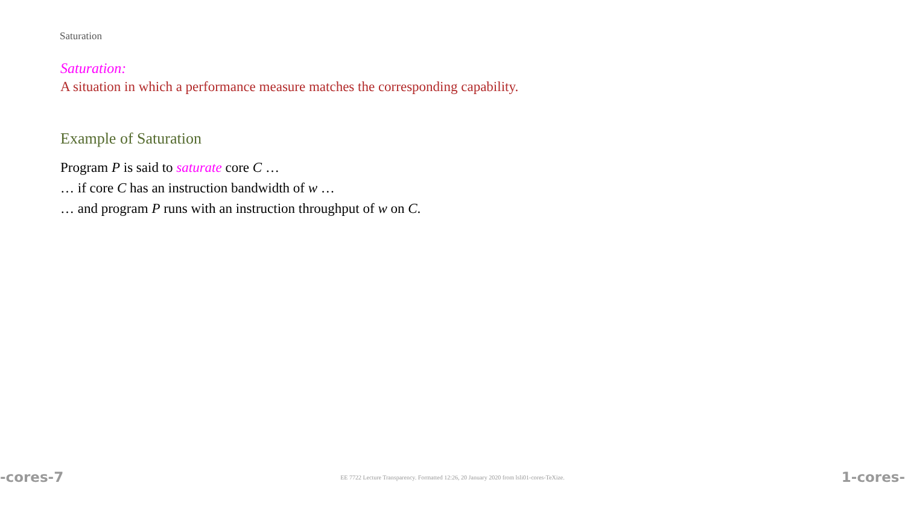Saturation
Saturation:
A situation in which a performance measure matches the corresponding capability.
Example of Saturation
Program P is said to saturate core C …
… if core C has an instruction bandwidth of w …
… and program P runs with an instruction throughput of w on C.
-cores-7 EE 7722 Lecture Transparency. Formatted 12:26, 20 January 2020 from lsli01-cores-TeXize. 1-cores-